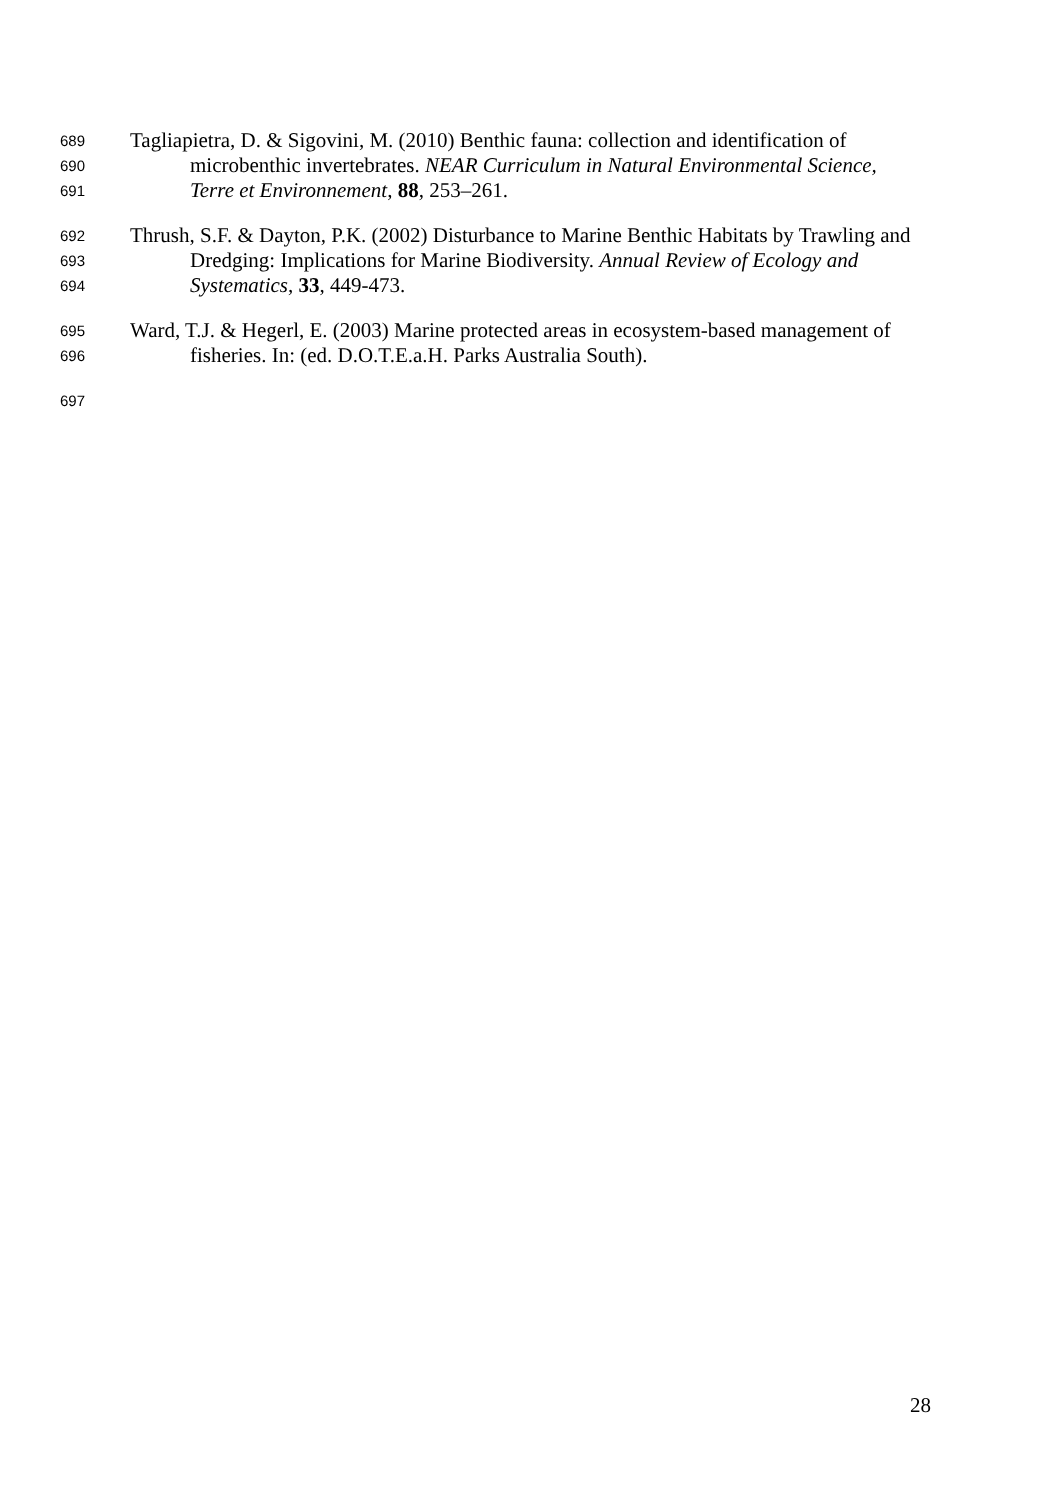689 Tagliapietra, D. & Sigovini, M. (2010) Benthic fauna: collection and identification of
690 microbenthic invertebrates. NEAR Curriculum in Natural Environmental Science,
691 Terre et Environnement, 88, 253–261.
692 Thrush, S.F. & Dayton, P.K. (2002) Disturbance to Marine Benthic Habitats by Trawling and
693 Dredging: Implications for Marine Biodiversity. Annual Review of Ecology and
694 Systematics, 33, 449-473.
695 Ward, T.J. & Hegerl, E. (2003) Marine protected areas in ecosystem-based management of
696 fisheries. In: (ed. D.O.T.E.a.H. Parks Australia South).
697
28